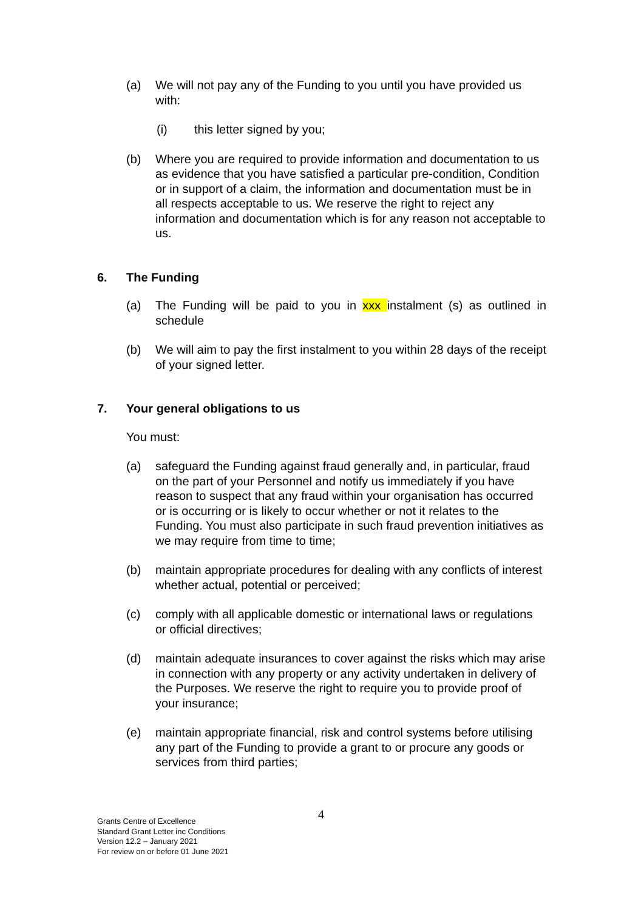(a) We will not pay any of the Funding to you until you have provided us with:
(i) this letter signed by you;
(b) Where you are required to provide information and documentation to us as evidence that you have satisfied a particular pre-condition, Condition or in support of a claim, the information and documentation must be in all respects acceptable to us. We reserve the right to reject any information and documentation which is for any reason not acceptable to us.
6. The Funding
(a) The Funding will be paid to you in xxx instalment (s) as outlined in schedule
(b) We will aim to pay the first instalment to you within 28 days of the receipt of your signed letter.
7. Your general obligations to us
You must:
(a) safeguard the Funding against fraud generally and, in particular, fraud on the part of your Personnel and notify us immediately if you have reason to suspect that any fraud within your organisation has occurred or is occurring or is likely to occur whether or not it relates to the Funding. You must also participate in such fraud prevention initiatives as we may require from time to time;
(b) maintain appropriate procedures for dealing with any conflicts of interest whether actual, potential or perceived;
(c) comply with all applicable domestic or international laws or regulations or official directives;
(d) maintain adequate insurances to cover against the risks which may arise in connection with any property or any activity undertaken in delivery of the Purposes. We reserve the right to require you to provide proof of your insurance;
(e) maintain appropriate financial, risk and control systems before utilising any part of the Funding to provide a grant to or procure any goods or services from third parties;
4
Grants Centre of Excellence
Standard Grant Letter inc Conditions
Version 12.2 – January 2021
For review on or before 01 June 2021